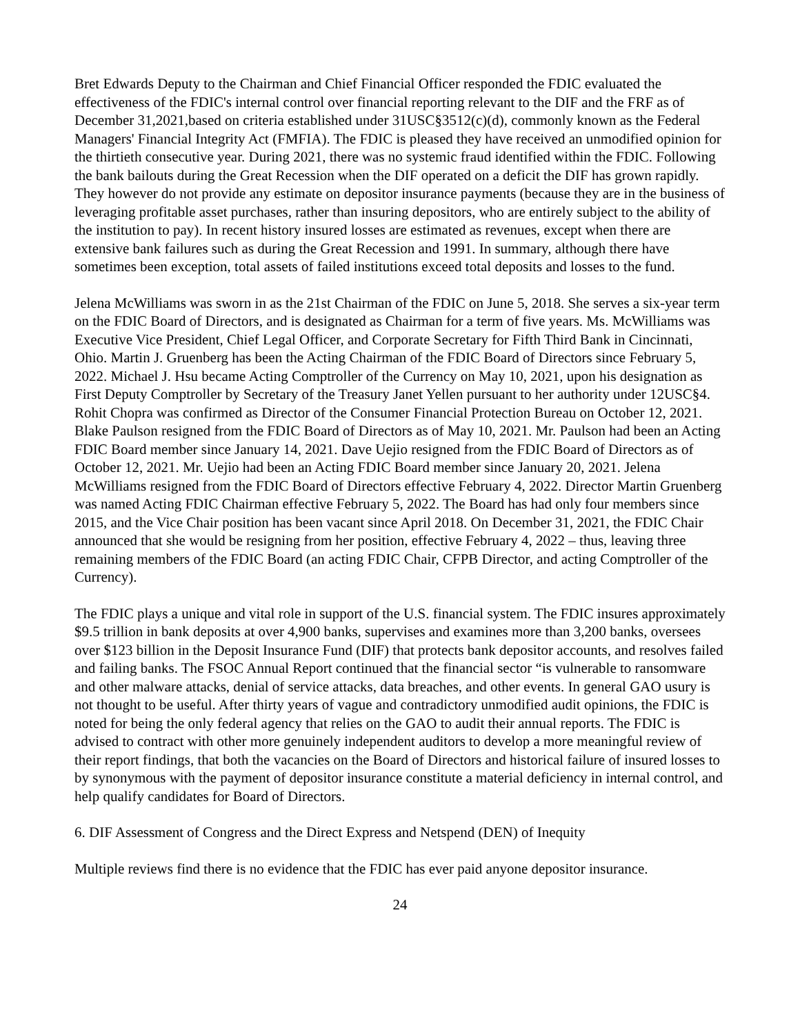Bret Edwards Deputy to the Chairman and Chief Financial Officer responded the FDIC evaluated the effectiveness of the FDIC's internal control over financial reporting relevant to the DIF and the FRF as of December 31,2021,based on criteria established under 31USC§3512(c)(d), commonly known as the Federal Managers' Financial Integrity Act (FMFIA). The FDIC is pleased they have received an unmodified opinion for the thirtieth consecutive year. During 2021, there was no systemic fraud identified within the FDIC. Following the bank bailouts during the Great Recession when the DIF operated on a deficit the DIF has grown rapidly. They however do not provide any estimate on depositor insurance payments (because they are in the business of leveraging profitable asset purchases, rather than insuring depositors, who are entirely subject to the ability of the institution to pay). In recent history insured losses are estimated as revenues, except when there are extensive bank failures such as during the Great Recession and 1991. In summary, although there have sometimes been exception, total assets of failed institutions exceed total deposits and losses to the fund.
Jelena McWilliams was sworn in as the 21st Chairman of the FDIC on June 5, 2018. She serves a six-year term on the FDIC Board of Directors, and is designated as Chairman for a term of five years. Ms. McWilliams was Executive Vice President, Chief Legal Officer, and Corporate Secretary for Fifth Third Bank in Cincinnati, Ohio. Martin J. Gruenberg has been the Acting Chairman of the FDIC Board of Directors since February 5, 2022. Michael J. Hsu became Acting Comptroller of the Currency on May 10, 2021, upon his designation as First Deputy Comptroller by Secretary of the Treasury Janet Yellen pursuant to her authority under 12USC§4. Rohit Chopra was confirmed as Director of the Consumer Financial Protection Bureau on October 12, 2021. Blake Paulson resigned from the FDIC Board of Directors as of May 10, 2021. Mr. Paulson had been an Acting FDIC Board member since January 14, 2021. Dave Uejio resigned from the FDIC Board of Directors as of October 12, 2021. Mr. Uejio had been an Acting FDIC Board member since January 20, 2021. Jelena McWilliams resigned from the FDIC Board of Directors effective February 4, 2022. Director Martin Gruenberg was named Acting FDIC Chairman effective February 5, 2022. The Board has had only four members since 2015, and the Vice Chair position has been vacant since April 2018. On December 31, 2021, the FDIC Chair announced that she would be resigning from her position, effective February 4, 2022 – thus, leaving three remaining members of the FDIC Board (an acting FDIC Chair, CFPB Director, and acting Comptroller of the Currency).
The FDIC plays a unique and vital role in support of the U.S. financial system. The FDIC insures approximately $9.5 trillion in bank deposits at over 4,900 banks, supervises and examines more than 3,200 banks, oversees over $123 billion in the Deposit Insurance Fund (DIF) that protects bank depositor accounts, and resolves failed and failing banks. The FSOC Annual Report continued that the financial sector “is vulnerable to ransomware and other malware attacks, denial of service attacks, data breaches, and other events. In general GAO usury is not thought to be useful. After thirty years of vague and contradictory unmodified audit opinions, the FDIC is noted for being the only federal agency that relies on the GAO to audit their annual reports. The FDIC is advised to contract with other more genuinely independent auditors to develop a more meaningful review of their report findings, that both the vacancies on the Board of Directors and historical failure of insured losses to by synonymous with the payment of depositor insurance constitute a material deficiency in internal control, and help qualify candidates for Board of Directors.
6. DIF Assessment of Congress and the Direct Express and Netspend (DEN) of Inequity
Multiple reviews find there is no evidence that the FDIC has ever paid anyone depositor insurance.
24